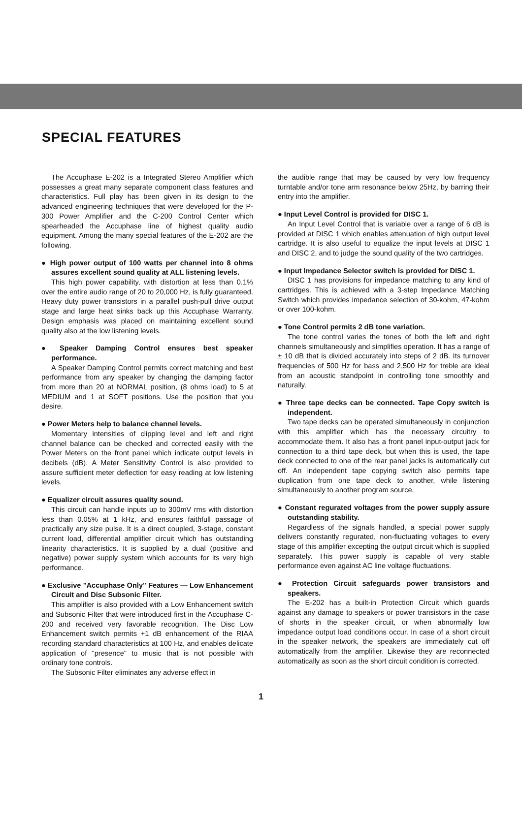SPECIAL FEATURES
The Accuphase E-202 is a Integrated Stereo Amplifier which possesses a great many separate component class features and characteristics. Full play has been given in its design to the advanced engineering techniques that were developed for the P-300 Power Amplifier and the C-200 Control Center which spearheaded the Accuphase line of highest quality audio equipment. Among the many special features of the E-202 are the following.
● High power output of 100 watts per channel into 8 ohms assures excellent sound quality at ALL listening levels.
This high power capability, with distortion at less than 0.1% over the entire audio range of 20 to 20,000 Hz, is fully guaranteed. Heavy duty power transistors in a parallel push-pull drive output stage and large heat sinks back up this Accuphase Warranty. Design emphasis was placed on maintaining excellent sound quality also at the low listening levels.
● Speaker Damping Control ensures best speaker performance.
A Speaker Damping Control permits correct matching and best performance from any speaker by changing the damping factor from more than 20 at NORMAL position, (8 ohms load) to 5 at MEDIUM and 1 at SOFT positions. Use the position that you desire.
● Power Meters help to balance channel levels.
Momentary intensities of clipping level and left and right channel balance can be checked and corrected easily with the Power Meters on the front panel which indicate output levels in decibels (dB). A Meter Sensitivity Control is also provided to assure sufficient meter deflection for easy reading at low listening levels.
● Equalizer circuit assures quality sound.
This circuit can handle inputs up to 300mV rms with distortion less than 0.05% at 1 kHz, and ensures faithfull passage of practically any size pulse. It is a direct coupled, 3-stage, constant current load, differential amplifier circuit which has outstanding linearity characteristics. It is supplied by a dual (positive and negative) power supply system which accounts for its very high performance.
● Exclusive "Accuphase Only" Features — Low Enhancement Circuit and Disc Subsonic Filter.
This amplifier is also provided with a Low Enhancement switch and Subsonic Filter that were introduced first in the Accuphase C-200 and received very favorable recognition. The Disc Low Enhancement switch permits +1 dB enhancement of the RIAA recording standard characteristics at 100 Hz, and enables delicate application of "presence" to music that is not possible with ordinary tone controls.
The Subsonic Filter eliminates any adverse effect in
the audible range that may be caused by very low frequency turntable and/or tone arm resonance below 25Hz, by barring their entry into the amplifier.
● Input Level Control is provided for DISC 1.
An Input Level Control that is variable over a range of 6 dB is provided at DISC 1 which enables attenuation of high output level cartridge. It is also useful to equalize the input levels at DISC 1 and DISC 2, and to judge the sound quality of the two cartridges.
● Input Impedance Selector switch is provided for DISC 1.
DISC 1 has provisions for impedance matching to any kind of cartridges. This is achieved with a 3-step Impedance Matching Switch which provides impedance selection of 30-kohm, 47-kohm or over 100-kohm.
● Tone Control permits 2 dB tone variation.
The tone control varies the tones of both the left and right channels simultaneously and simplifies operation. It has a range of ± 10 dB that is divided accurately into steps of 2 dB. Its turnover frequencies of 500 Hz for bass and 2,500 Hz for treble are ideal from an acoustic standpoint in controlling tone smoothly and naturally.
● Three tape decks can be connected. Tape Copy switch is independent.
Two tape decks can be operated simultaneously in conjunction with this amplifier which has the necessary circuitry to accommodate them. It also has a front panel input-output jack for connection to a third tape deck, but when this is used, the tape deck connected to one of the rear panel jacks is automatically cut off. An independent tape copying switch also permits tape duplication from one tape deck to another, while listening simultaneously to another program source.
● Constant regurated voltages from the power supply assure outstanding stability.
Regardless of the signals handled, a special power supply delivers constantly regurated, non-fluctuating voltages to every stage of this amplifier excepting the output circuit which is supplied separately. This power supply is capable of very stable performance even against AC line voltage fluctuations.
● Protection Circuit safeguards power transistors and speakers.
The E-202 has a built-in Protection Circuit which guards against any damage to speakers or power transistors in the case of shorts in the speaker circuit, or when abnormally low impedance output load conditions occur. In case of a short circuit in the speaker network, the speakers are immediately cut off automatically from the amplifier. Likewise they are reconnected automatically as soon as the short circuit condition is corrected.
1